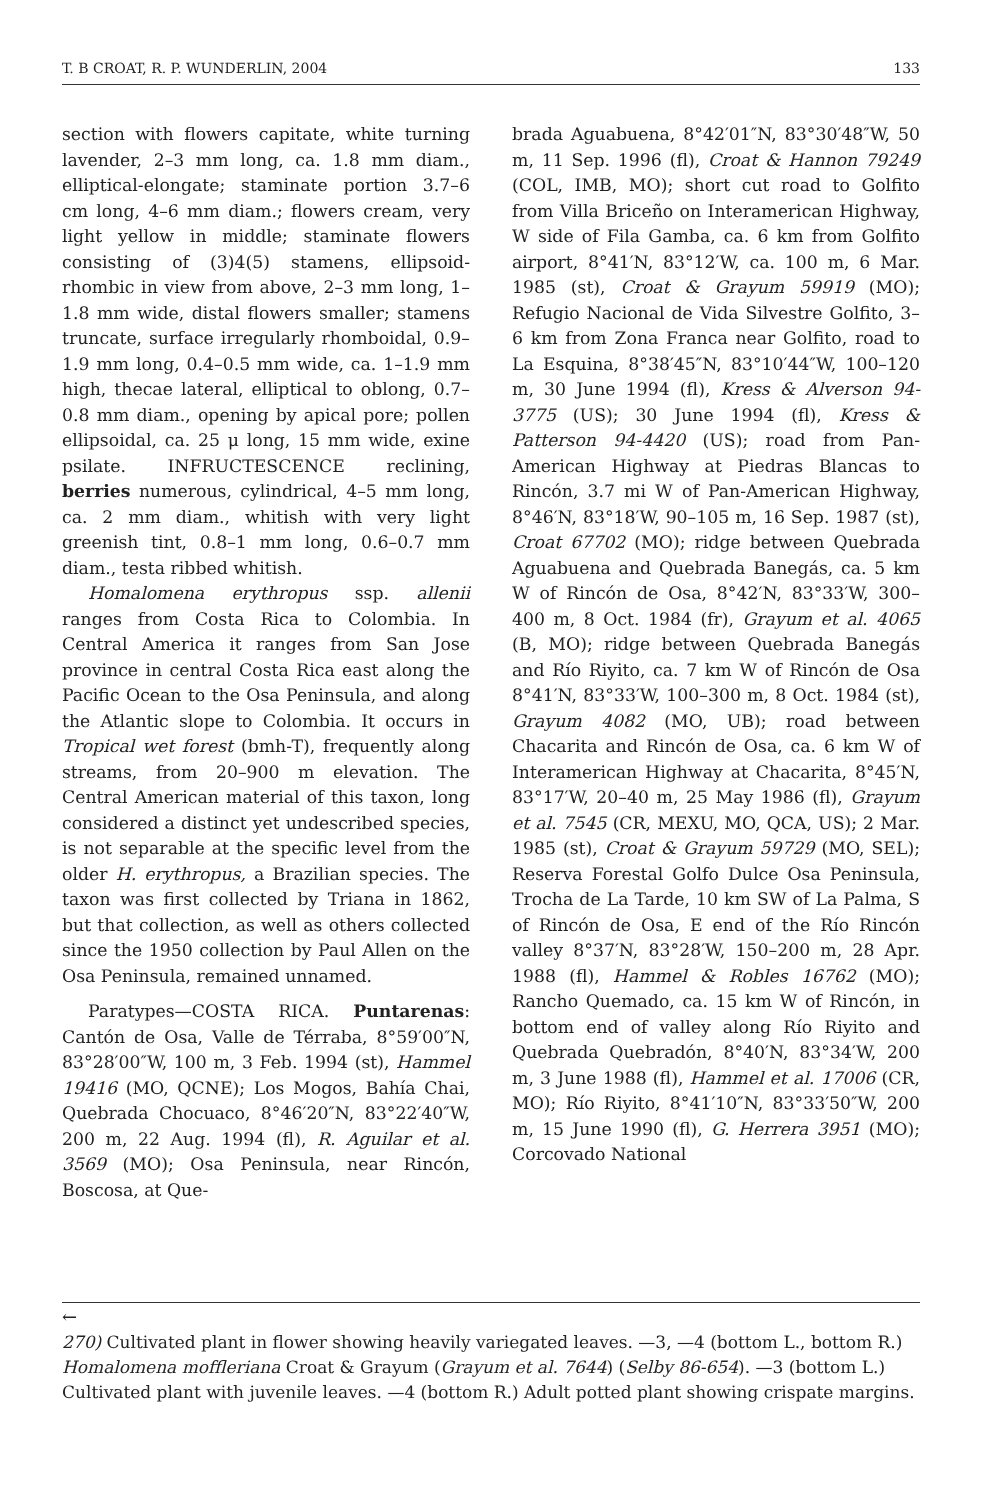T. B CROAT, R. P. WUNDERLIN, 2004 133
section with flowers capitate, white turning lavender, 2–3 mm long, ca. 1.8 mm diam., elliptical-elongate; staminate portion 3.7–6 cm long, 4–6 mm diam.; flowers cream, very light yellow in middle; staminate flowers consisting of (3)4(5) stamens, ellipsoid-rhombic in view from above, 2–3 mm long, 1–1.8 mm wide, distal flowers smaller; stamens truncate, surface irregularly rhomboidal, 0.9–1.9 mm long, 0.4–0.5 mm wide, ca. 1–1.9 mm high, thecae lateral, elliptical to oblong, 0.7–0.8 mm diam., opening by apical pore; pollen ellipsoidal, ca. 25 μ long, 15 mm wide, exine psilate. INFRUCTESCENCE reclining, berries numerous, cylindrical, 4–5 mm long, ca. 2 mm diam., whitish with very light greenish tint, 0.8–1 mm long, 0.6–0.7 mm diam., testa ribbed whitish.
Homalomena erythropus ssp. allenii ranges from Costa Rica to Colombia. In Central America it ranges from San Jose province in central Costa Rica east along the Pacific Ocean to the Osa Peninsula, and along the Atlantic slope to Colombia. It occurs in Tropical wet forest (bmh-T), frequently along streams, from 20–900 m elevation. The Central American material of this taxon, long considered a distinct yet undescribed species, is not separable at the specific level from the older H. erythropus, a Brazilian species. The taxon was first collected by Triana in 1862, but that collection, as well as others collected since the 1950 collection by Paul Allen on the Osa Peninsula, remained unnamed.
Paratypes—COSTA RICA. Puntarenas: Cantón de Osa, Valle de Térraba, 8°59′00″N, 83°28′00″W, 100 m, 3 Feb. 1994 (st), Hammel 19416 (MO, QCNE); Los Mogos, Bahía Chai, Quebrada Chocuaco, 8°46′20″N, 83°22′40″W, 200 m, 22 Aug. 1994 (fl), R. Aguilar et al. 3569 (MO); Osa Peninsula, near Rincón, Boscosa, at Que-
brada Aguabuena, 8°42′01″N, 83°30′48″W, 50 m, 11 Sep. 1996 (fl), Croat & Hannon 79249 (COL, IMB, MO); short cut road to Golfito from Villa Briceño on Interamerican Highway, W side of Fila Gamba, ca. 6 km from Golfito airport, 8°41′N, 83°12′W, ca. 100 m, 6 Mar. 1985 (st), Croat & Grayum 59919 (MO); Refugio Nacional de Vida Silvestre Golfito, 3–6 km from Zona Franca near Golfito, road to La Esquina, 8°38′45″N, 83°10′44″W, 100–120 m, 30 June 1994 (fl), Kress & Alverson 94-3775 (US); 30 June 1994 (fl), Kress & Patterson 94-4420 (US); road from Pan-American Highway at Piedras Blancas to Rincón, 3.7 mi W of Pan-American Highway, 8°46′N, 83°18′W, 90–105 m, 16 Sep. 1987 (st), Croat 67702 (MO); ridge between Quebrada Aguabuena and Quebrada Banegás, ca. 5 km W of Rincón de Osa, 8°42′N, 83°33′W, 300–400 m, 8 Oct. 1984 (fr), Grayum et al. 4065 (B, MO); ridge between Quebrada Banegás and Río Riyito, ca. 7 km W of Rincón de Osa 8°41′N, 83°33′W, 100–300 m, 8 Oct. 1984 (st), Grayum 4082 (MO, UB); road between Chacarita and Rincón de Osa, ca. 6 km W of Interamerican Highway at Chacarita, 8°45′N, 83°17′W, 20–40 m, 25 May 1986 (fl), Grayum et al. 7545 (CR, MEXU, MO, QCA, US); 2 Mar. 1985 (st), Croat & Grayum 59729 (MO, SEL); Reserva Forestal Golfo Dulce Osa Peninsula, Trocha de La Tarde, 10 km SW of La Palma, S of Rincón de Osa, E end of the Río Rincón valley 8°37′N, 83°28′W, 150–200 m, 28 Apr. 1988 (fl), Hammel & Robles 16762 (MO); Rancho Quemado, ca. 15 km W of Rincón, in bottom end of valley along Río Riyito and Quebrada Quebradón, 8°40′N, 83°34′W, 200 m, 3 June 1988 (fl), Hammel et al. 17006 (CR, MO); Río Riyito, 8°41′10″N, 83°33′50″W, 200 m, 15 June 1990 (fl), G. Herrera 3951 (MO); Corcovado National
←
270) Cultivated plant in flower showing heavily variegated leaves. —3, —4 (bottom L., bottom R.) Homalomena moffleriana Croat & Grayum (Grayum et al. 7644) (Selby 86-654). —3 (bottom L.) Cultivated plant with juvenile leaves. —4 (bottom R.) Adult potted plant showing crispate margins.